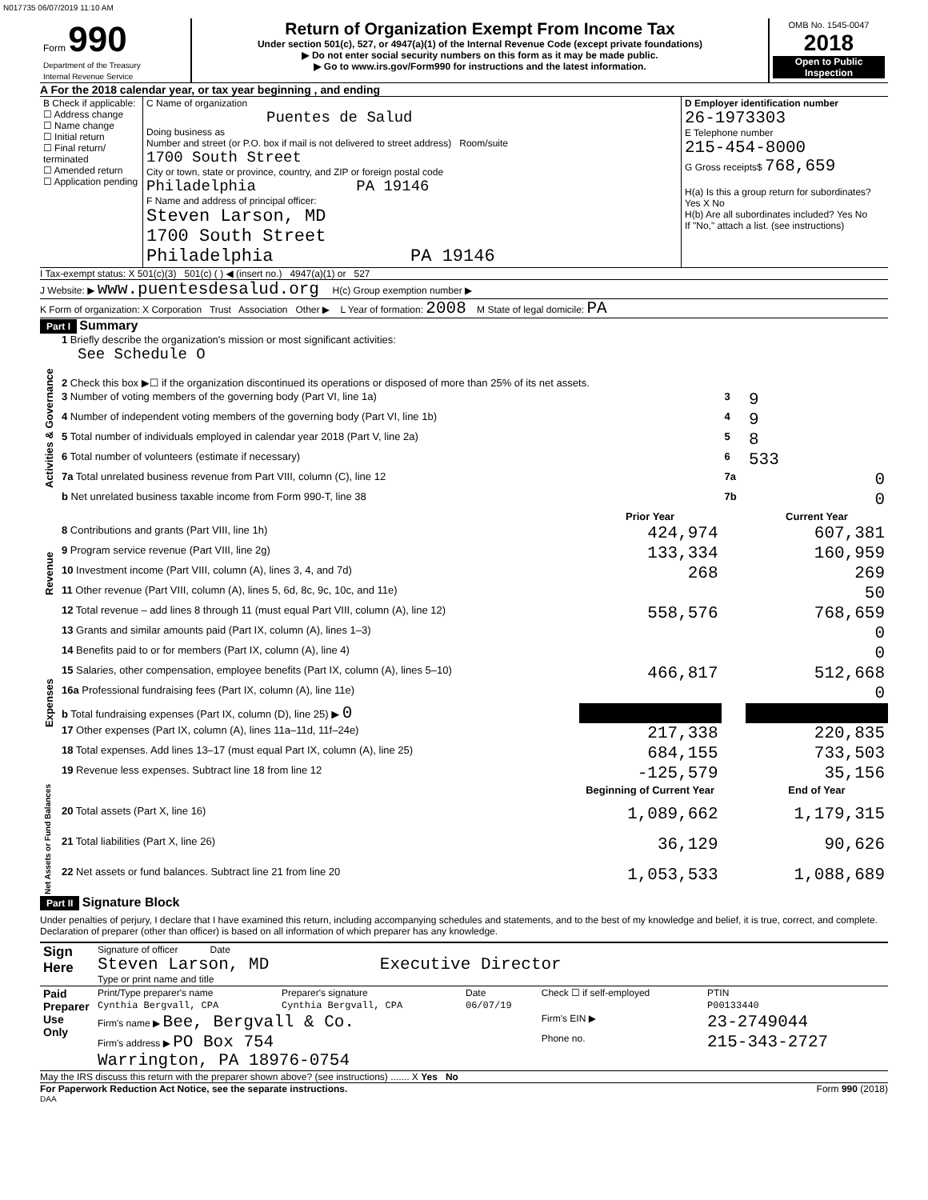N017735 06/07/2019 11:10 AM
| Form 990 Department of the Treasury Internal Revenue Service | Return of Organization Exempt From Income Tax Under section 501(c), 527, or 4947(a)(1) of the Internal Revenue Code (except private foundations) ▶ Do not enter social security numbers on this form as it may be made public. ▶ Go to www.irs.gov/Form990 for instructions and the latest information. | OMB No. 1545-0047 2018 Open to Public Inspection |
A For the 2018 calendar year, or tax year beginning , and ending
| B Check if applicable: ☐ Address change ☐ Name change ☐ Initial return ☐ Final return/ terminated ☐ Amended return ☐ Application pending | C Name of organization Puentes de Salud Doing business as Number and street (or P.O. box if mail is not delivered to street address) Room/suite 1700 South Street City or town, state or province, country, and ZIP or foreign postal code Philadelphia PA 19146 F Name and address of principal officer: Steven Larson, MD 1700 South Street Philadelphia PA 19146 | D Employer identification number 26-1973303 E Telephone number 215-454-8000 G Gross receipts$ 768,659 H(a) Is this a group return for subordinates? Yes X No H(b) Are all subordinates included? Yes No If "No," attach a list. (see instructions) |
I Tax-exempt status: X 501(c)(3) 501(c) ( ) ◀ (insert no.) 4947(a)(1) or 527
J Website: ▶ www.puentesdesalud.org H(c) Group exemption number ▶
K Form of organization: X Corporation Trust Association Other ▶ L Year of formation: 2008 M State of legal domicile: PA
Part I Summary
| Activities & Governance | 1 Briefly describe the organization's mission or most significant activities: See Schedule O | | | |
| | 2 Check this box ▶☐ if the organization discontinued its operations or disposed of more than 25% of its net assets. | | | |
| | 3 Number of voting members of the governing body (Part VI, line 1a) | | 3 | 9 |
| | 4 Number of independent voting members of the governing body (Part VI, line 1b) | | 4 | 9 |
| | 5 Total number of individuals employed in calendar year 2018 (Part V, line 2a) | | 5 | 8 |
| | 6 Total number of volunteers (estimate if necessary) | | 6 | 533 |
| | 7a Total unrelated business revenue from Part VIII, column (C), line 12 | | 7a | 0 |
| | b Net unrelated business taxable income from Form 990-T, line 38 | | 7b | 0 |
| | | Prior Year | | Current Year |
| Revenue | 8 Contributions and grants (Part VIII, line 1h) | 424,974 | | 607,381 |
| | 9 Program service revenue (Part VIII, line 2g) | 133,334 | | 160,959 |
| | 10 Investment income (Part VIII, column (A), lines 3, 4, and 7d) | 268 | | 269 |
| | 11 Other revenue (Part VIII, column (A), lines 5, 6d, 8c, 9c, 10c, and 11e) | | | 50 |
| | 12 Total revenue – add lines 8 through 11 (must equal Part VIII, column (A), line 12) | 558,576 | | 768,659 |
| Expenses | 13 Grants and similar amounts paid (Part IX, column (A), lines 1–3) | | | 0 |
| | 14 Benefits paid to or for members (Part IX, column (A), line 4) | | | 0 |
| | 15 Salaries, other compensation, employee benefits (Part IX, column (A), lines 5–10) | 466,817 | | 512,668 |
| | 16a Professional fundraising fees (Part IX, column (A), line 11e) | | | 0 |
| | b Total fundraising expenses (Part IX, column (D), line 25) ▶ 0 | | | |
| | 17 Other expenses (Part IX, column (A), lines 11a–11d, 11f–24e) | 217,338 | | 220,835 |
| | 18 Total expenses. Add lines 13–17 (must equal Part IX, column (A), line 25) | 684,155 | | 733,503 |
| | 19 Revenue less expenses. Subtract line 18 from line 12 | -125,579 | | 35,156 |
| Net Assets or Fund Balances | | Beginning of Current Year | | End of Year |
| | 20 Total assets (Part X, line 16) | 1,089,662 | | 1,179,315 |
| | 21 Total liabilities (Part X, line 26) | 36,129 | | 90,626 |
| | 22 Net assets or fund balances. Subtract line 21 from line 20 | 1,053,533 | | 1,088,689 |
Part II Signature Block
Under penalties of perjury, I declare that I have examined this return, including accompanying schedules and statements, and to the best of my knowledge and belief, it is true, correct, and complete. Declaration of preparer (other than officer) is based on all information of which preparer has any knowledge.
| Sign Here | Signature of officer Date Steven Larson, MD Executive Director Type or print name and title |
| Paid Preparer Use Only | Print/Type preparer's name | Preparer's signature | Date | Check ☐ if self-employed | PTIN |
| | Cynthia Bergvall, CPA | Cynthia Bergvall, CPA | 06/07/19 | | P00133440 |
| | Firm's name ▶ Bee, Bergvall & Co. | | | Firm's EIN ▶ | 23-2749044 |
| | Firm's address ▶ PO Box 754 Warrington, PA 18976-0754 | | | Phone no. | 215-343-2727 |
May the IRS discuss this return with the preparer shown above? (see instructions) ....... X Yes No
For Paperwork Reduction Act Notice, see the separate instructions. Form 990 (2018)
DAA